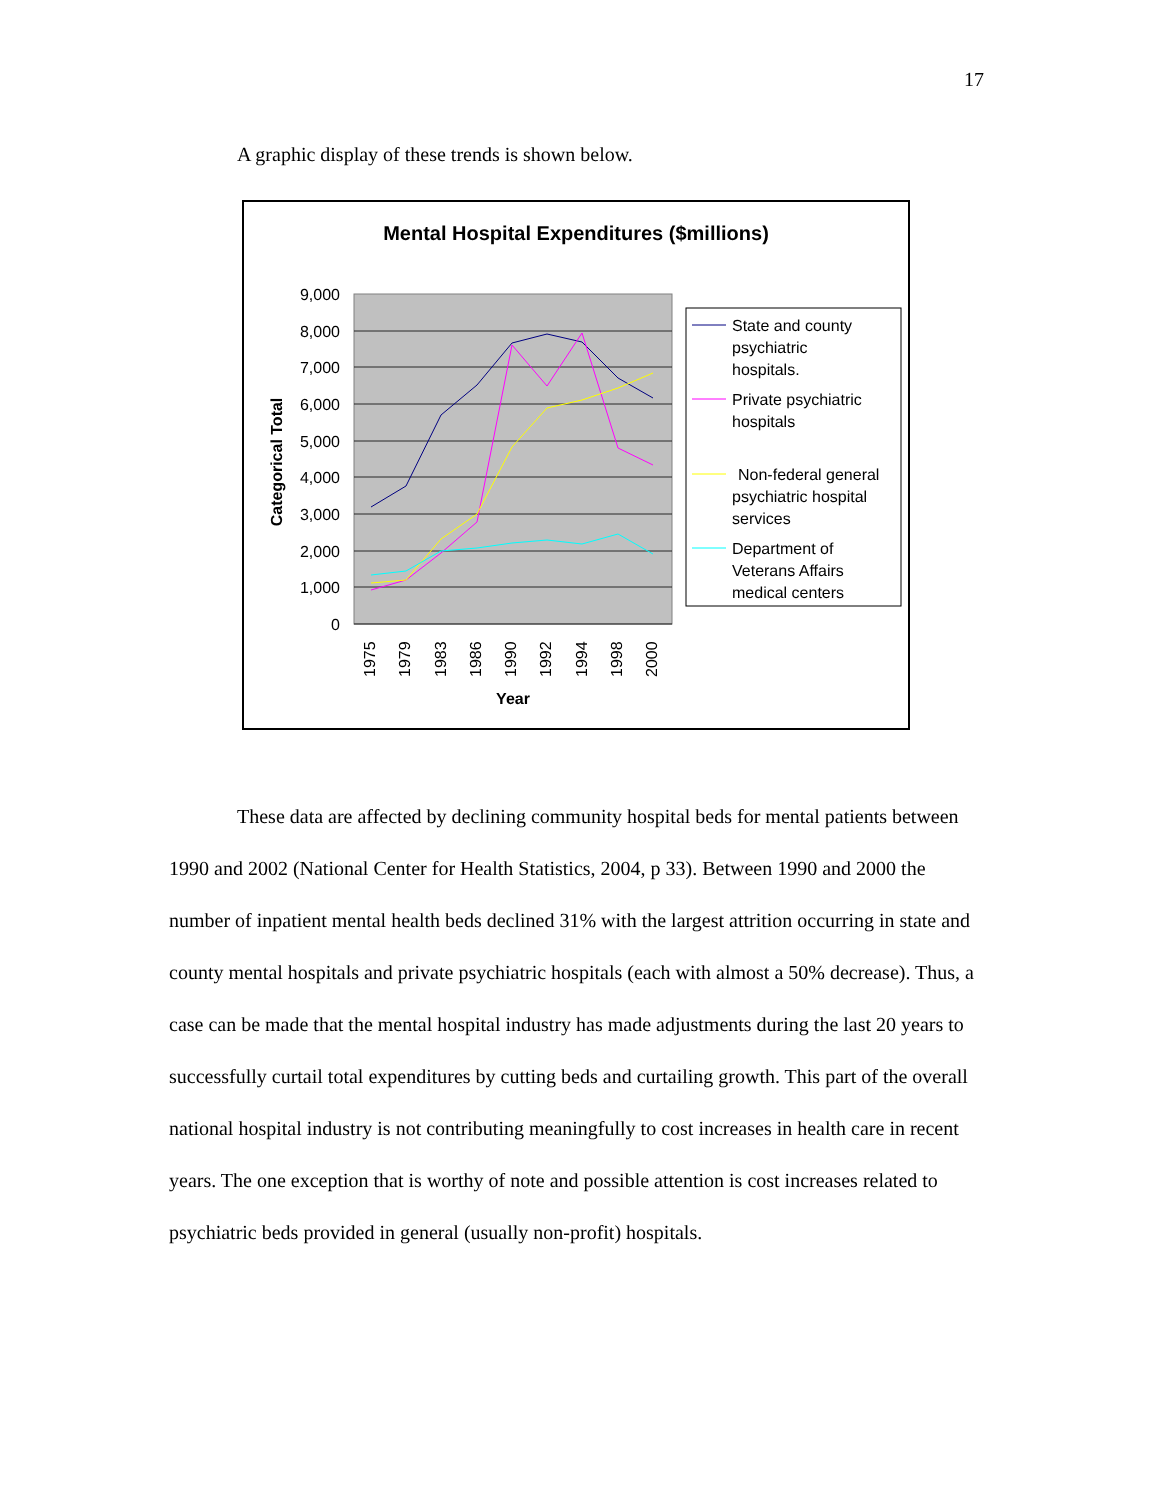17
A graphic display of these trends is shown below.
Mental Hospital Expenditures ($millions)
9,000
8,000
7,000
6,000
5,000
4,000
3,000
2,000
1,000
0
Categorical Total
1975
1979
1983
1986
1990
1992
1994
1998
2000
Year
State and county
psychiatric
hospitals.
Private psychiatric
hospitals
Non-federal general
psychiatric hospital
services
Department of
Veterans Affairs
medical centers
These data are affected by declining community hospital beds for mental patients between 1990 and 2002 (National Center for Health Statistics, 2004, p 33). Between 1990 and 2000 the number of inpatient mental health beds declined 31% with the largest attrition occurring in state and county mental hospitals and private psychiatric hospitals (each with almost a 50% decrease). Thus, a case can be made that the mental hospital industry has made adjustments during the last 20 years to successfully curtail total expenditures by cutting beds and curtailing growth. This part of the overall national hospital industry is not contributing meaningfully to cost increases in health care in recent years. The one exception that is worthy of note and possible attention is cost increases related to psychiatric beds provided in general (usually non-profit) hospitals.